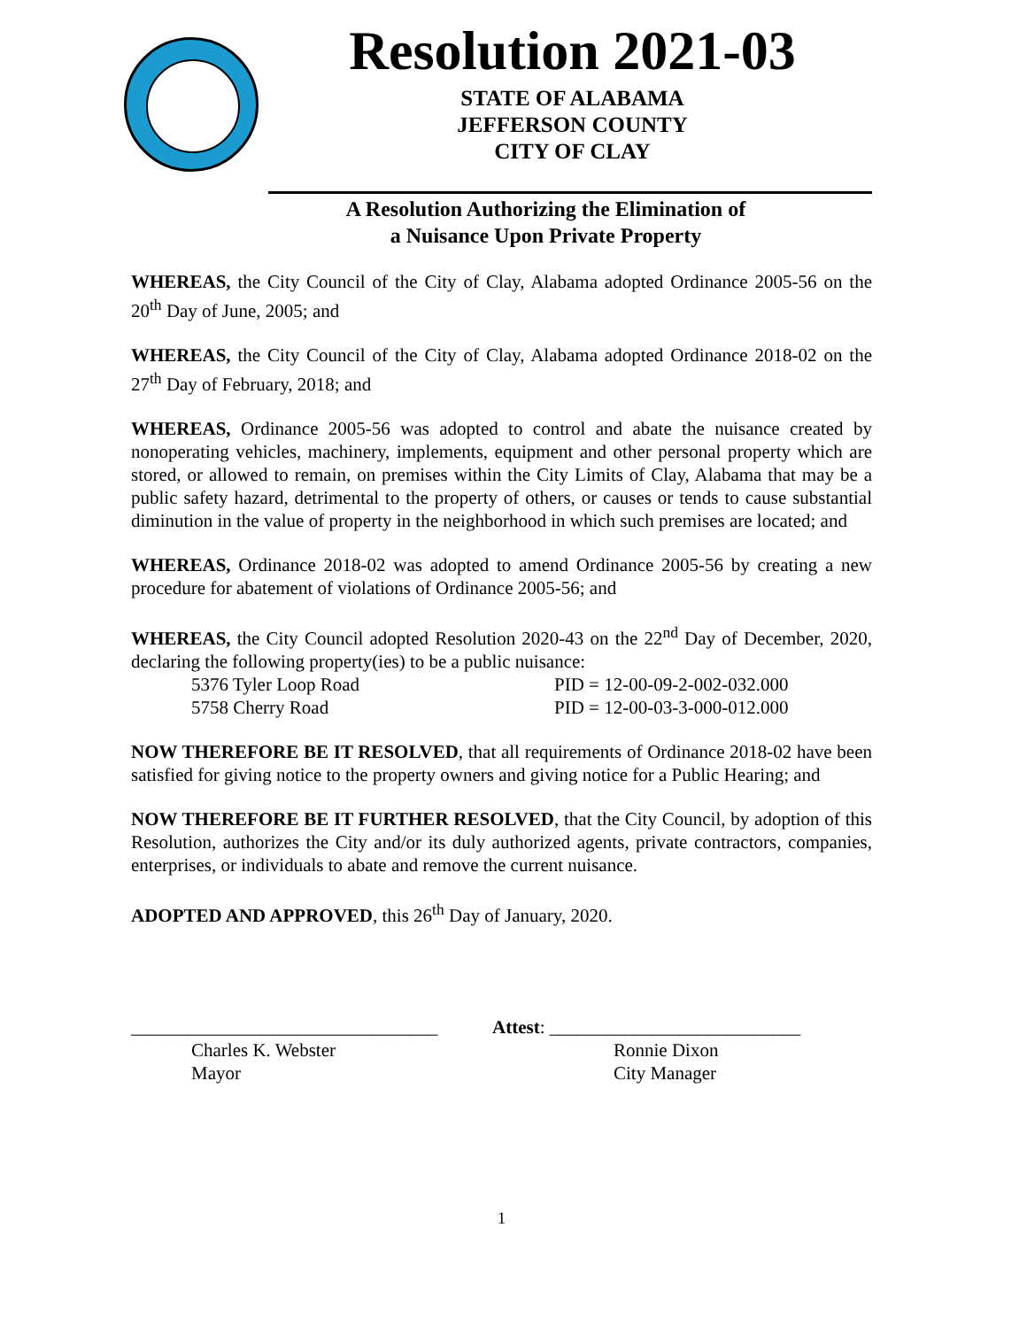Resolution 2021-03
STATE OF ALABAMA
JEFFERSON COUNTY
CITY OF CLAY
A Resolution Authorizing the Elimination of
a Nuisance Upon Private Property
WHEREAS, the City Council of the City of Clay, Alabama adopted Ordinance 2005-56 on the 20<sup>th</sup> Day of June, 2005; and
WHEREAS, the City Council of the City of Clay, Alabama adopted Ordinance 2018-02 on the 27<sup>th</sup> Day of February, 2018; and
WHEREAS, Ordinance 2005-56 was adopted to control and abate the nuisance created by nonoperating vehicles, machinery, implements, equipment and other personal property which are stored, or allowed to remain, on premises within the City Limits of Clay, Alabama that may be a public safety hazard, detrimental to the property of others, or causes or tends to cause substantial diminution in the value of property in the neighborhood in which such premises are located; and
WHEREAS, Ordinance 2018-02 was adopted to amend Ordinance 2005-56 by creating a new procedure for abatement of violations of Ordinance 2005-56; and
WHEREAS, the City Council adopted Resolution 2020-43 on the 22<sup>nd</sup> Day of December, 2020, declaring the following property(ies) to be a public nuisance:
5376 Tyler Loop Road PID = 12-00-09-2-002-032.000
5758 Cherry Road PID = 12-00-03-3-000-012.000
NOW THEREFORE BE IT RESOLVED, that all requirements of Ordinance 2018-02 have been satisfied for giving notice to the property owners and giving notice for a Public Hearing; and
NOW THEREFORE BE IT FURTHER RESOLVED, that the City Council, by adoption of this Resolution, authorizes the City and/or its duly authorized agents, private contractors, companies, enterprises, or individuals to abate and remove the current nuisance.
ADOPTED AND APPROVED, this 26<sup>th</sup> Day of January, 2020.
_________________________________
Charles K. Webster
Mayor
Attest: ___________________________
Ronnie Dixon
City Manager
1